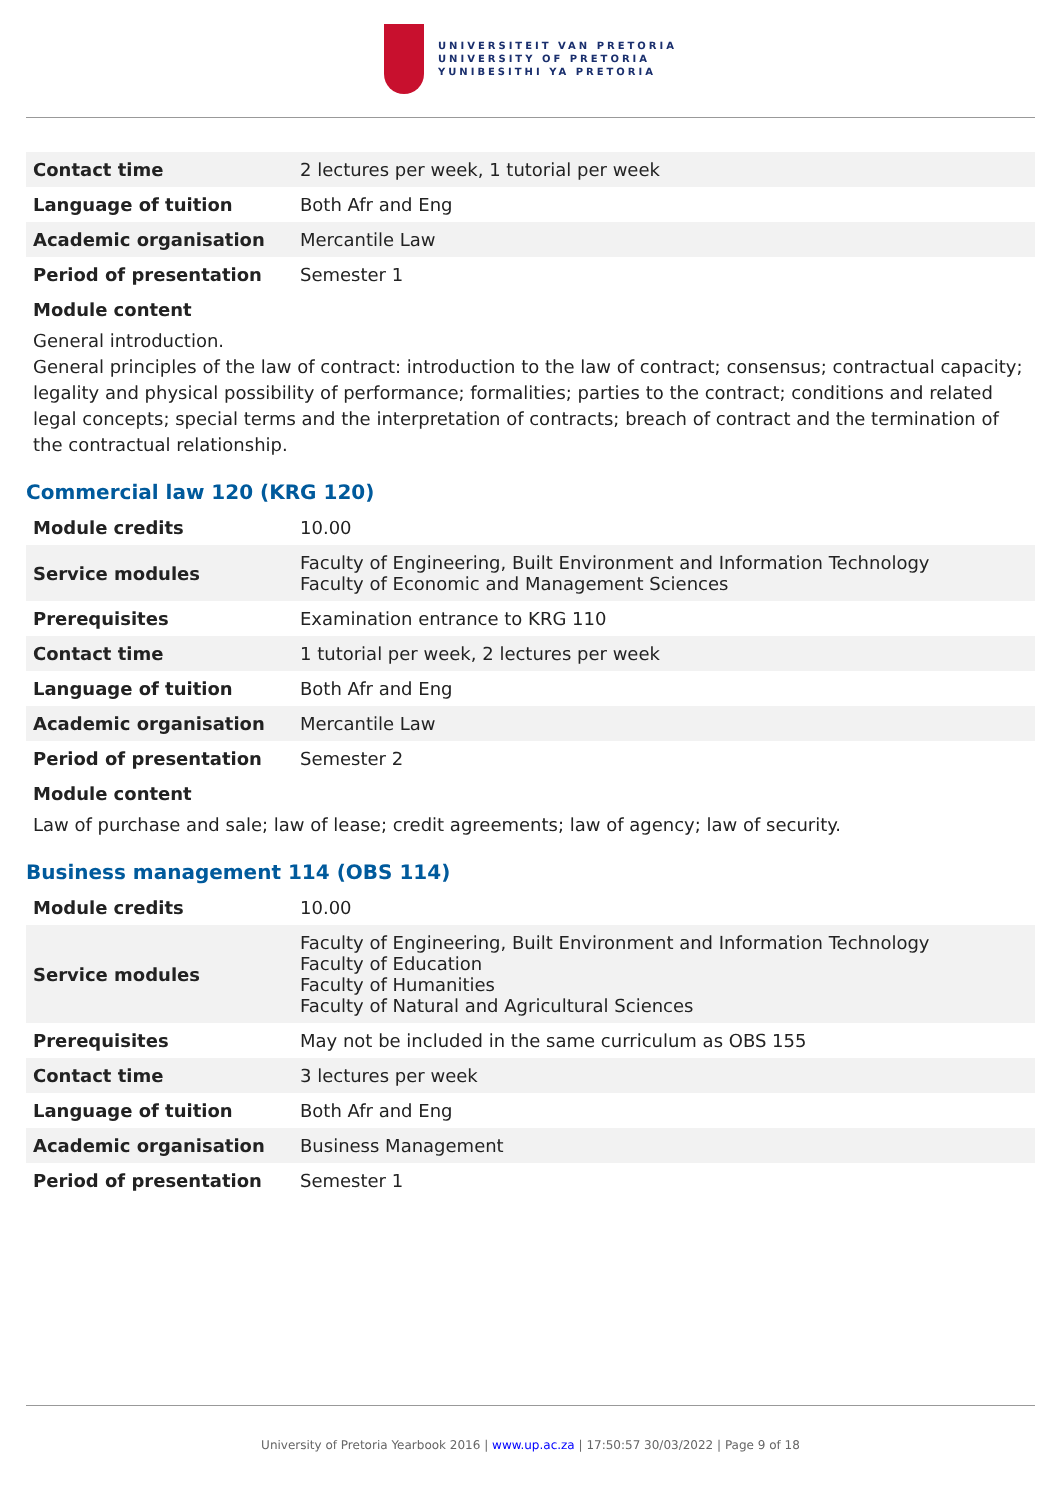UNIVERSITEIT VAN PRETORIA
UNIVERSITY OF PRETORIA
YUNIBESITHI YA PRETORIA
| Contact time | 2 lectures per week, 1 tutorial per week |
| Language of tuition | Both Afr and Eng |
| Academic organisation | Mercantile Law |
| Period of presentation | Semester 1 |
Module content
General introduction.
General principles of the law of contract: introduction to the law of contract; consensus; contractual capacity; legality and physical possibility of performance; formalities; parties to the contract; conditions and related legal concepts; special terms and the interpretation of contracts; breach of contract and the termination of the contractual relationship.
Commercial law 120 (KRG 120)
| Module credits | 10.00 |
| Service modules | Faculty of Engineering, Built Environment and Information Technology Faculty of Economic and Management Sciences |
| Prerequisites | Examination entrance to KRG 110 |
| Contact time | 1 tutorial per week, 2 lectures per week |
| Language of tuition | Both Afr and Eng |
| Academic organisation | Mercantile Law |
| Period of presentation | Semester 2 |
Module content
Law of purchase and sale; law of lease; credit agreements; law of agency; law of security.
Business management 114 (OBS 114)
| Module credits | 10.00 |
| Service modules | Faculty of Engineering, Built Environment and Information Technology Faculty of Education Faculty of Humanities Faculty of Natural and Agricultural Sciences |
| Prerequisites | May not be included in the same curriculum as OBS 155 |
| Contact time | 3 lectures per week |
| Language of tuition | Both Afr and Eng |
| Academic organisation | Business Management |
| Period of presentation | Semester 1 |
University of Pretoria Yearbook 2016 | www.up.ac.za | 17:50:57 30/03/2022 | Page 9 of 18